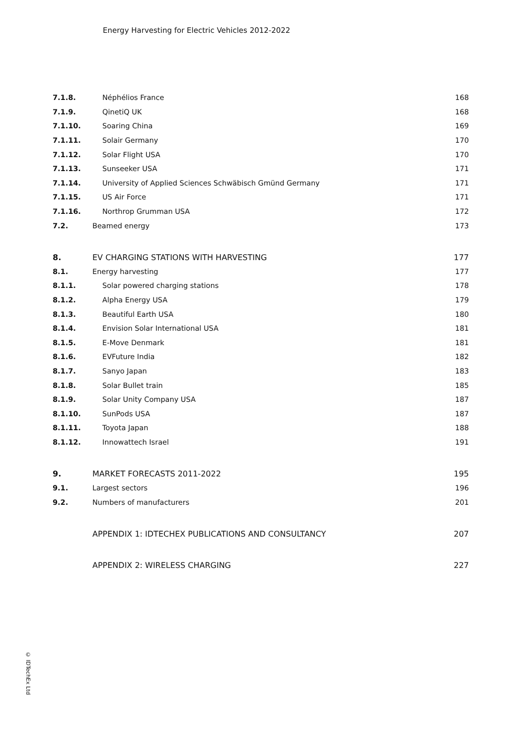Energy Harvesting for Electric Vehicles 2012-2022
7.1.8. Néphélios France 168
7.1.9. QinetiQ UK 168
7.1.10. Soaring China 169
7.1.11. Solair Germany 170
7.1.12. Solar Flight USA 170
7.1.13. Sunseeker USA 171
7.1.14. University of Applied Sciences Schwäbisch Gmünd Germany 171
7.1.15. US Air Force 171
7.1.16. Northrop Grumman USA 172
7.2. Beamed energy 173
8. EV CHARGING STATIONS WITH HARVESTING 177
8.1. Energy harvesting 177
8.1.1. Solar powered charging stations 178
8.1.2. Alpha Energy USA 179
8.1.3. Beautiful Earth USA 180
8.1.4. Envision Solar International USA 181
8.1.5. E-Move Denmark 181
8.1.6. EVFuture India 182
8.1.7. Sanyo Japan 183
8.1.8. Solar Bullet train 185
8.1.9. Solar Unity Company USA 187
8.1.10. SunPods USA 187
8.1.11. Toyota Japan 188
8.1.12. Innowattech Israel 191
9. MARKET FORECASTS 2011-2022 195
9.1. Largest sectors 196
9.2. Numbers of manufacturers 201
APPENDIX 1: IDTECHEX PUBLICATIONS AND CONSULTANCY 207
APPENDIX 2: WIRELESS CHARGING 227
© IDTechEx Ltd